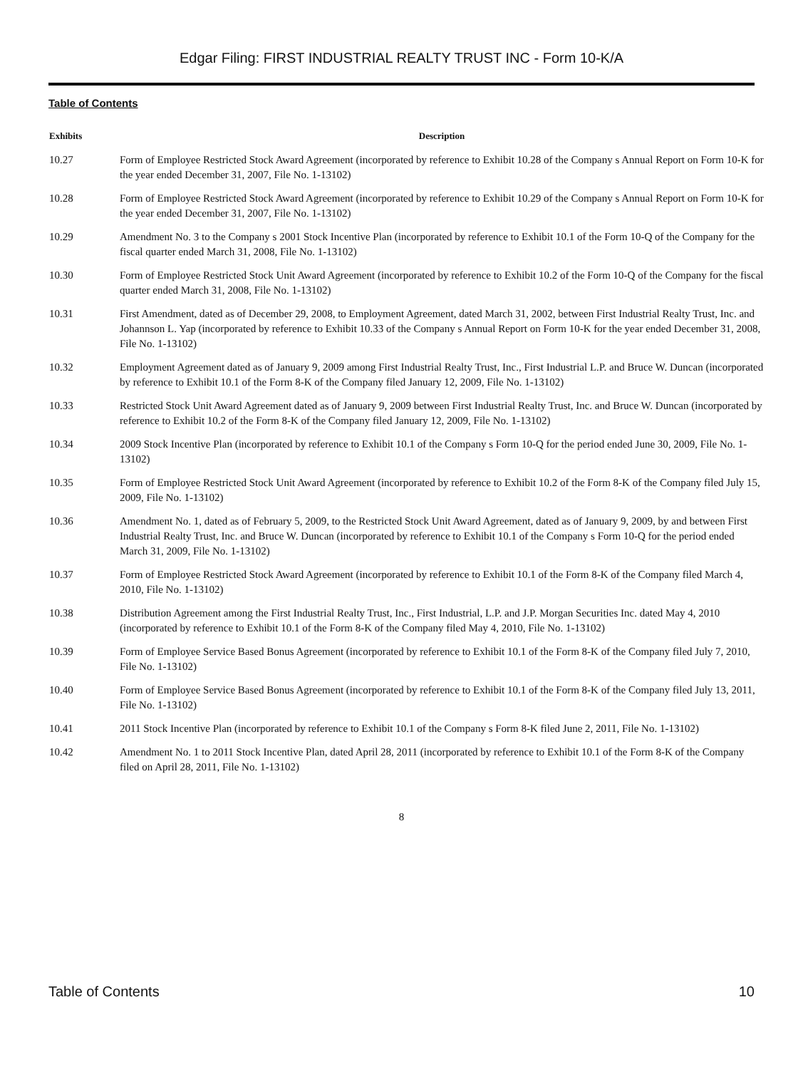Edgar Filing: FIRST INDUSTRIAL REALTY TRUST INC - Form 10-K/A
Table of Contents
| Exhibits | Description |
| --- | --- |
| 10.27 | Form of Employee Restricted Stock Award Agreement (incorporated by reference to Exhibit 10.28 of the Company s Annual Report on Form 10-K for the year ended December 31, 2007, File No. 1-13102) |
| 10.28 | Form of Employee Restricted Stock Award Agreement (incorporated by reference to Exhibit 10.29 of the Company s Annual Report on Form 10-K for the year ended December 31, 2007, File No. 1-13102) |
| 10.29 | Amendment No. 3 to the Company s 2001 Stock Incentive Plan (incorporated by reference to Exhibit 10.1 of the Form 10-Q of the Company for the fiscal quarter ended March 31, 2008, File No. 1-13102) |
| 10.30 | Form of Employee Restricted Stock Unit Award Agreement (incorporated by reference to Exhibit 10.2 of the Form 10-Q of the Company for the fiscal quarter ended March 31, 2008, File No. 1-13102) |
| 10.31 | First Amendment, dated as of December 29, 2008, to Employment Agreement, dated March 31, 2002, between First Industrial Realty Trust, Inc. and Johannson L. Yap (incorporated by reference to Exhibit 10.33 of the Company s Annual Report on Form 10-K for the year ended December 31, 2008, File No. 1-13102) |
| 10.32 | Employment Agreement dated as of January 9, 2009 among First Industrial Realty Trust, Inc., First Industrial L.P. and Bruce W. Duncan (incorporated by reference to Exhibit 10.1 of the Form 8-K of the Company filed January 12, 2009, File No. 1-13102) |
| 10.33 | Restricted Stock Unit Award Agreement dated as of January 9, 2009 between First Industrial Realty Trust, Inc. and Bruce W. Duncan (incorporated by reference to Exhibit 10.2 of the Form 8-K of the Company filed January 12, 2009, File No. 1-13102) |
| 10.34 | 2009 Stock Incentive Plan (incorporated by reference to Exhibit 10.1 of the Company s Form 10-Q for the period ended June 30, 2009, File No. 1-13102) |
| 10.35 | Form of Employee Restricted Stock Unit Award Agreement (incorporated by reference to Exhibit 10.2 of the Form 8-K of the Company filed July 15, 2009, File No. 1-13102) |
| 10.36 | Amendment No. 1, dated as of February 5, 2009, to the Restricted Stock Unit Award Agreement, dated as of January 9, 2009, by and between First Industrial Realty Trust, Inc. and Bruce W. Duncan (incorporated by reference to Exhibit 10.1 of the Company s Form 10-Q for the period ended March 31, 2009, File No. 1-13102) |
| 10.37 | Form of Employee Restricted Stock Award Agreement (incorporated by reference to Exhibit 10.1 of the Form 8-K of the Company filed March 4, 2010, File No. 1-13102) |
| 10.38 | Distribution Agreement among the First Industrial Realty Trust, Inc., First Industrial, L.P. and J.P. Morgan Securities Inc. dated May 4, 2010 (incorporated by reference to Exhibit 10.1 of the Form 8-K of the Company filed May 4, 2010, File No. 1-13102) |
| 10.39 | Form of Employee Service Based Bonus Agreement (incorporated by reference to Exhibit 10.1 of the Form 8-K of the Company filed July 7, 2010, File No. 1-13102) |
| 10.40 | Form of Employee Service Based Bonus Agreement (incorporated by reference to Exhibit 10.1 of the Form 8-K of the Company filed July 13, 2011, File No. 1-13102) |
| 10.41 | 2011 Stock Incentive Plan (incorporated by reference to Exhibit 10.1 of the Company s Form 8-K filed June 2, 2011, File No. 1-13102) |
| 10.42 | Amendment No. 1 to 2011 Stock Incentive Plan, dated April 28, 2011 (incorporated by reference to Exhibit 10.1 of the Form 8-K of the Company filed on April 28, 2011, File No. 1-13102) |
8
Table of Contents 10